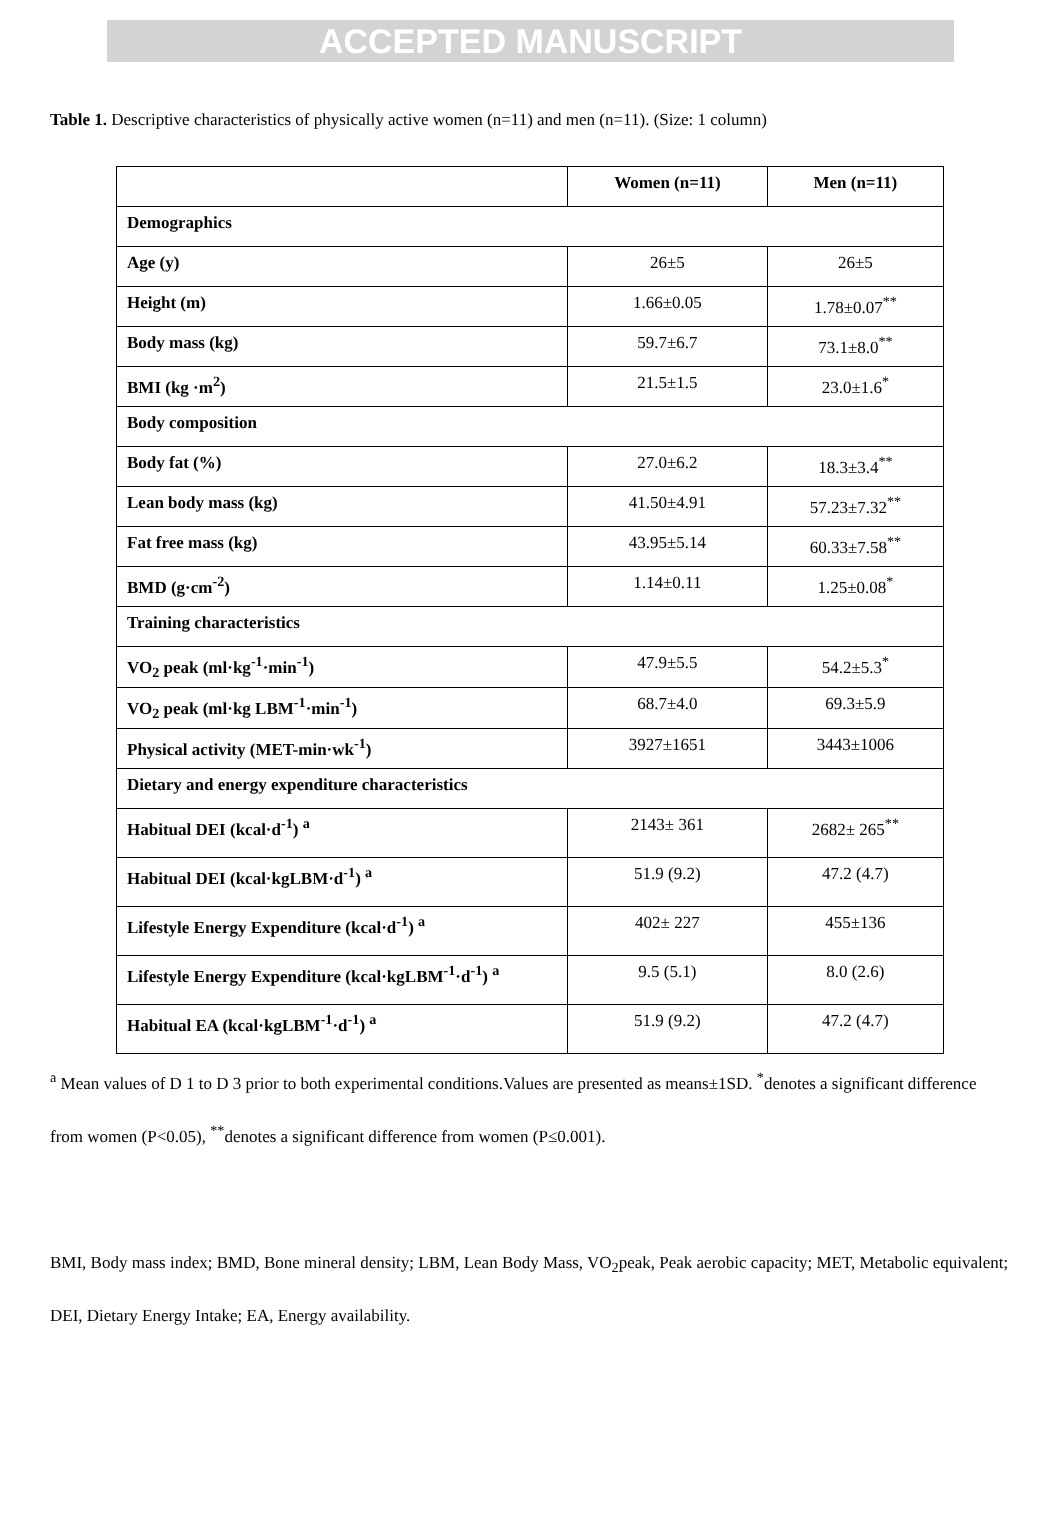ACCEPTED MANUSCRIPT
Table 1. Descriptive characteristics of physically active women (n=11) and men (n=11). (Size: 1 column)
| | Women (n=11) | Men (n=11) |
| --- | --- | --- |
| Demographics | | |
| Age (y) | 26±5 | 26±5 |
| Height (m) | 1.66±0.05 | 1.78±0.07<sup>**</sup> |
| Body mass (kg) | 59.7±6.7 | 73.1±8.0<sup>**</sup> |
| BMI (kg ·m<sup>2</sup>) | 21.5±1.5 | 23.0±1.6<sup>*</sup> |
| Body composition | | |
| Body fat (%) | 27.0±6.2 | 18.3±3.4<sup>**</sup> |
| Lean body mass (kg) | 41.50±4.91 | 57.23±7.32<sup>**</sup> |
| Fat free mass (kg) | 43.95±5.14 | 60.33±7.58<sup>**</sup> |
| BMD (g·cm<sup>-2</sup>) | 1.14±0.11 | 1.25±0.08<sup>*</sup> |
| Training characteristics | | |
| VO<sub>2</sub> peak (ml·kg<sup>-1</sup>·min<sup>-1</sup>) | 47.9±5.5 | 54.2±5.3<sup>*</sup> |
| VO<sub>2</sub> peak (ml·kg LBM<sup>-1</sup>·min<sup>-1</sup>) | 68.7±4.0 | 69.3±5.9 |
| Physical activity (MET-min·wk<sup>-1</sup>) | 3927±1651 | 3443±1006 |
| Dietary and energy expenditure characteristics | | |
| Habitual DEI (kcal·d<sup>-1</sup>) <sup>a</sup> | 2143± 361 | 2682± 265<sup>**</sup> |
| Habitual DEI (kcal·kgLBM·d<sup>-1</sup>) <sup>a</sup> | 51.9 (9.2) | 47.2 (4.7) |
| Lifestyle Energy Expenditure (kcal·d<sup>-1</sup>) <sup>a</sup> | 402± 227 | 455±136 |
| Lifestyle Energy Expenditure (kcal·kgLBM<sup>-1</sup>·d<sup>-1</sup>) <sup>a</sup> | 9.5 (5.1) | 8.0 (2.6) |
| Habitual EA (kcal·kgLBM<sup>-1</sup>·d<sup>-1</sup>) <sup>a</sup> | 51.9 (9.2) | 47.2 (4.7) |
<sup>a</sup> Mean values of D 1 to D 3 prior to both experimental conditions.Values are presented as means±1SD. <sup>*</sup>denotes a significant difference from women (P<0.05), <sup>**</sup>denotes a significant difference from women (P≤0.001).
BMI, Body mass index; BMD, Bone mineral density; LBM, Lean Body Mass, VO<sub>2</sub>peak, Peak aerobic capacity; MET, Metabolic equivalent; DEI, Dietary Energy Intake; EA, Energy availability.